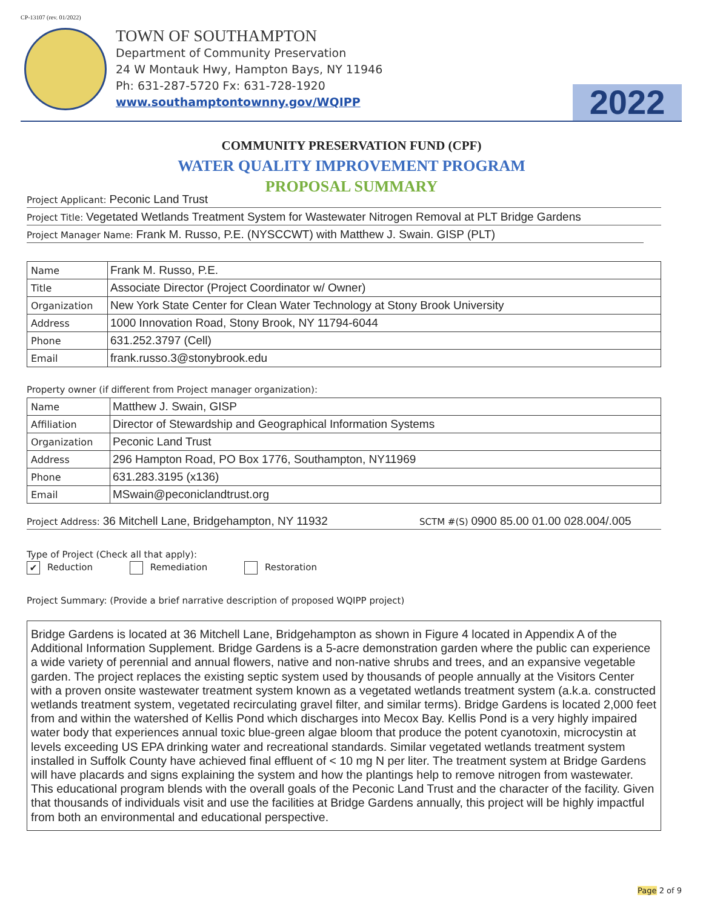CP-13107 (rev. 01/2022)
TOWN OF SOUTHAMPTON
Department of Community Preservation
24 W Montauk Hwy, Hampton Bays, NY 11946
Ph: 631-287-5720 Fx: 631-728-1920
www.southamptontownny.gov/WQIPP
2022
COMMUNITY PRESERVATION FUND (CPF)
WATER QUALITY IMPROVEMENT PROGRAM
PROPOSAL SUMMARY
Project Applicant: Peconic Land Trust
Project Title: Vegetated Wetlands Treatment System for Wastewater Nitrogen Removal at PLT Bridge Gardens
Project Manager Name: Frank M. Russo, P.E. (NYSCCWT) with Matthew J. Swain. GISP (PLT)
| Name | Frank M. Russo, P.E. |
| Title | Associate Director (Project Coordinator w/ Owner) |
| Organization | New York State Center for Clean Water Technology at Stony Brook University |
| Address | 1000 Innovation Road, Stony Brook, NY 11794-6044 |
| Phone | 631.252.3797 (Cell) |
| Email | frank.russo.3@stonybrook.edu |
Property owner (if different from Project manager organization):
| Name | Matthew J. Swain, GISP |
| Affiliation | Director of Stewardship and Geographical Information Systems |
| Organization | Peconic Land Trust |
| Address | 296 Hampton Road, PO Box 1776, Southampton, NY11969 |
| Phone | 631.283.3195 (x136) |
| Email | MSwain@peconiclandtrust.org |
Project Address: 36 Mitchell Lane, Bridgehampton, NY 11932 SCTM #(S) 0900 85.00 01.00 028.004/.005
Type of Project (Check all that apply):
✔ Reduction Remediation Restoration
Project Summary: (Provide a brief narrative description of proposed WQIPP project)
Bridge Gardens is located at 36 Mitchell Lane, Bridgehampton as shown in Figure 4 located in Appendix A of the Additional Information Supplement. Bridge Gardens is a 5-acre demonstration garden where the public can experience a wide variety of perennial and annual flowers, native and non-native shrubs and trees, and an expansive vegetable garden. The project replaces the existing septic system used by thousands of people annually at the Visitors Center with a proven onsite wastewater treatment system known as a vegetated wetlands treatment system (a.k.a. constructed wetlands treatment system, vegetated recirculating gravel filter, and similar terms). Bridge Gardens is located 2,000 feet from and within the watershed of Kellis Pond which discharges into Mecox Bay. Kellis Pond is a very highly impaired water body that experiences annual toxic blue-green algae bloom that produce the potent cyanotoxin, microcystin at levels exceeding US EPA drinking water and recreational standards. Similar vegetated wetlands treatment system installed in Suffolk County have achieved final effluent of < 10 mg N per liter. The treatment system at Bridge Gardens will have placards and signs explaining the system and how the plantings help to remove nitrogen from wastewater. This educational program blends with the overall goals of the Peconic Land Trust and the character of the facility. Given that thousands of individuals visit and use the facilities at Bridge Gardens annually, this project will be highly impactful from both an environmental and educational perspective.
Page 2 of 9